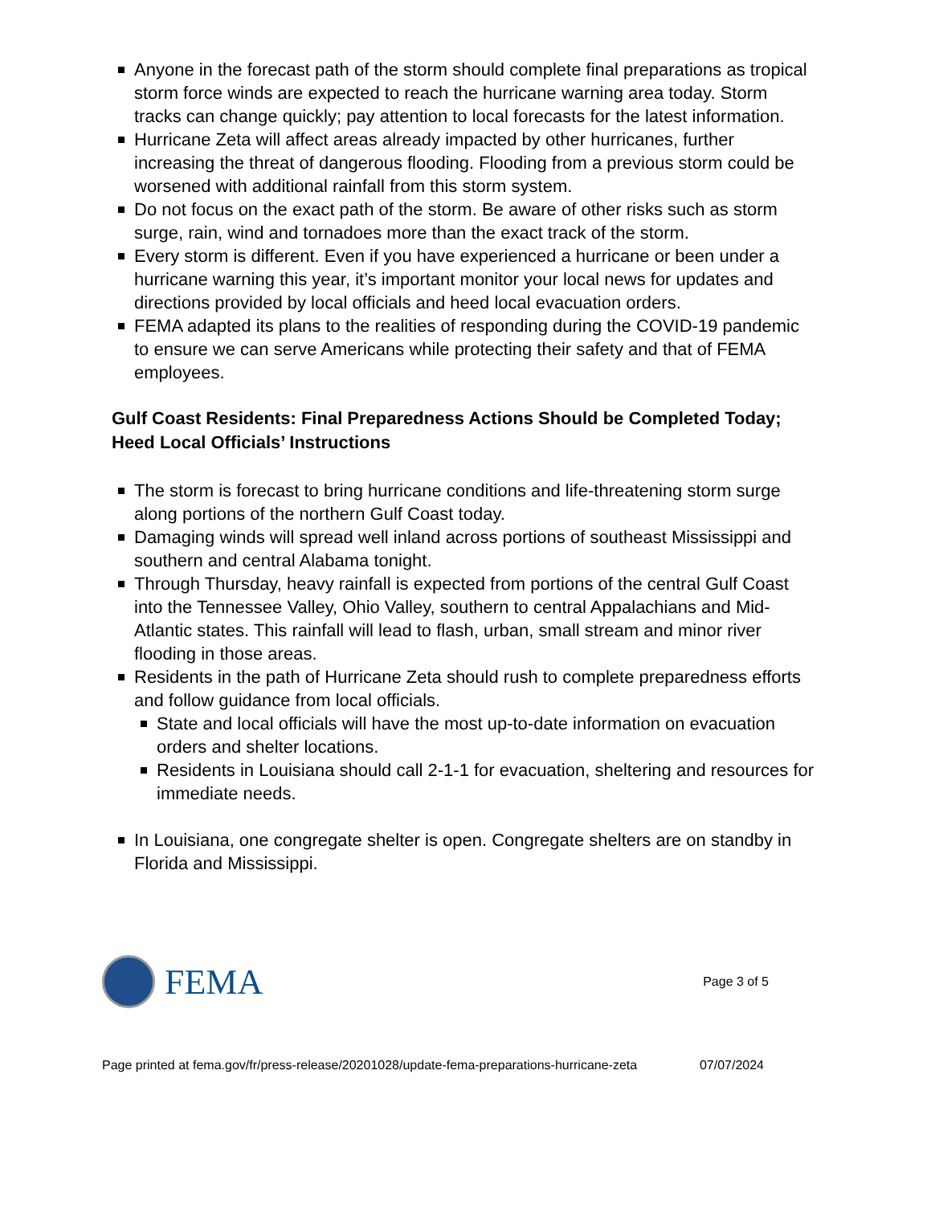Anyone in the forecast path of the storm should complete final preparations as tropical storm force winds are expected to reach the hurricane warning area today. Storm tracks can change quickly; pay attention to local forecasts for the latest information.
Hurricane Zeta will affect areas already impacted by other hurricanes, further increasing the threat of dangerous flooding. Flooding from a previous storm could be worsened with additional rainfall from this storm system.
Do not focus on the exact path of the storm. Be aware of other risks such as storm surge, rain, wind and tornadoes more than the exact track of the storm.
Every storm is different. Even if you have experienced a hurricane or been under a hurricane warning this year, it’s important monitor your local news for updates and directions provided by local officials and heed local evacuation orders.
FEMA adapted its plans to the realities of responding during the COVID-19 pandemic to ensure we can serve Americans while protecting their safety and that of FEMA employees.
Gulf Coast Residents: Final Preparedness Actions Should be Completed Today; Heed Local Officials’ Instructions
The storm is forecast to bring hurricane conditions and life-threatening storm surge along portions of the northern Gulf Coast today.
Damaging winds will spread well inland across portions of southeast Mississippi and southern and central Alabama tonight.
Through Thursday, heavy rainfall is expected from portions of the central Gulf Coast into the Tennessee Valley, Ohio Valley, southern to central Appalachians and Mid-Atlantic states. This rainfall will lead to flash, urban, small stream and minor river flooding in those areas.
Residents in the path of Hurricane Zeta should rush to complete preparedness efforts and follow guidance from local officials.
State and local officials will have the most up-to-date information on evacuation orders and shelter locations.
Residents in Louisiana should call 2-1-1 for evacuation, sheltering and resources for immediate needs.
In Louisiana, one congregate shelter is open. Congregate shelters are on standby in Florida and Mississippi.
FEMA
Page 3 of 5
Page printed at fema.gov/fr/press-release/20201028/update-fema-preparations-hurricane-zeta 07/07/2024